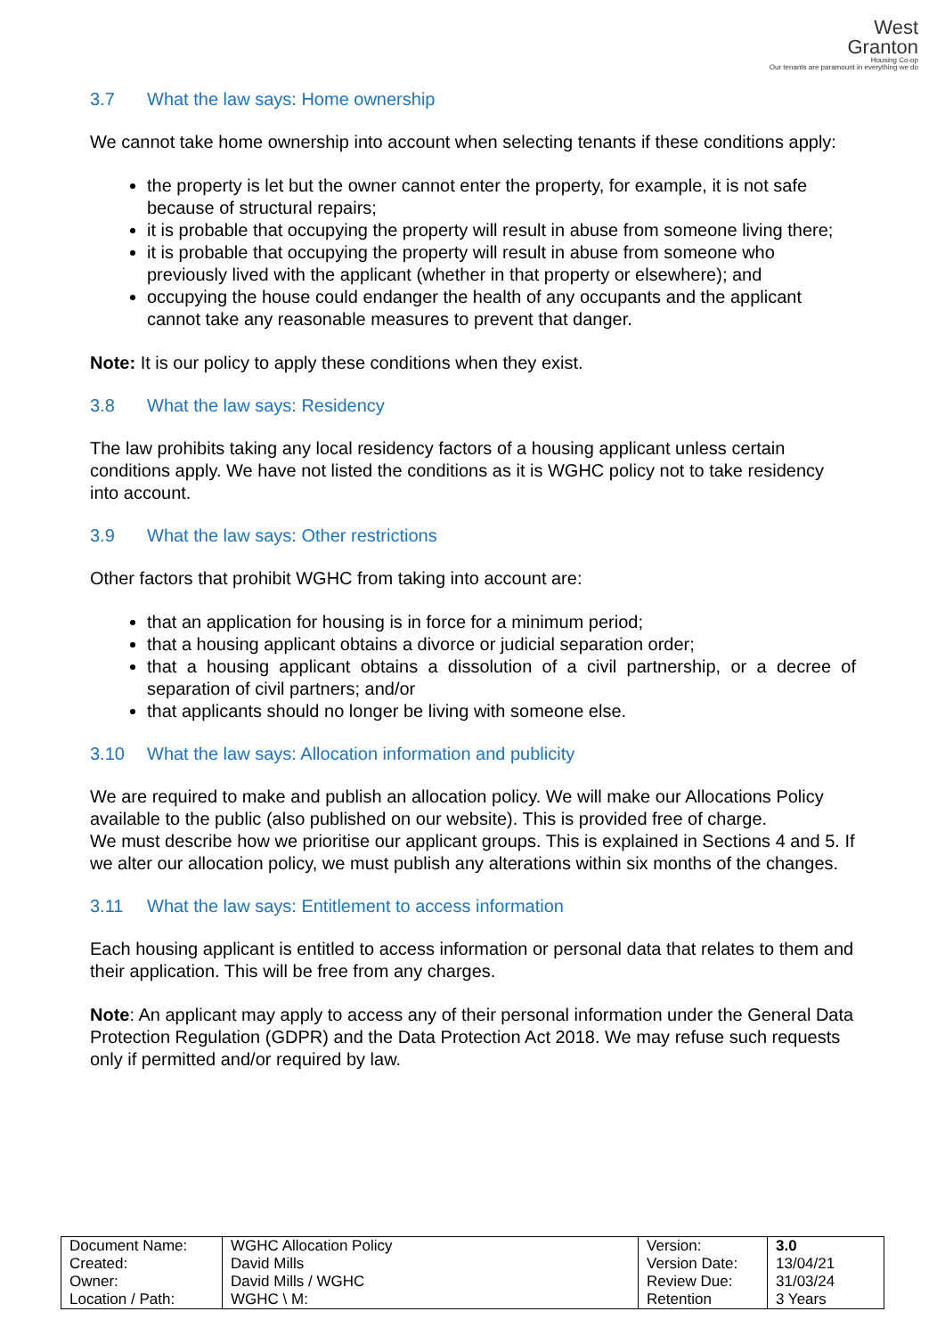West
Granton
Housing Co-op
Our tenants are paramount in everything we do
3.7 What the law says: Home ownership
We cannot take home ownership into account when selecting tenants if these conditions apply:
the property is let but the owner cannot enter the property, for example, it is not safe because of structural repairs;
it is probable that occupying the property will result in abuse from someone living there;
it is probable that occupying the property will result in abuse from someone who previously lived with the applicant (whether in that property or elsewhere); and
occupying the house could endanger the health of any occupants and the applicant cannot take any reasonable measures to prevent that danger.
Note: It is our policy to apply these conditions when they exist.
3.8 What the law says: Residency
The law prohibits taking any local residency factors of a housing applicant unless certain conditions apply. We have not listed the conditions as it is WGHC policy not to take residency into account.
3.9 What the law says: Other restrictions
Other factors that prohibit WGHC from taking into account are:
that an application for housing is in force for a minimum period;
that a housing applicant obtains a divorce or judicial separation order;
that a housing applicant obtains a dissolution of a civil partnership, or a decree of separation of civil partners; and/or
that applicants should no longer be living with someone else.
3.10 What the law says: Allocation information and publicity
We are required to make and publish an allocation policy. We will make our Allocations Policy available to the public (also published on our website). This is provided free of charge.
We must describe how we prioritise our applicant groups. This is explained in Sections 4 and 5. If we alter our allocation policy, we must publish any alterations within six months of the changes.
3.11 What the law says: Entitlement to access information
Each housing applicant is entitled to access information or personal data that relates to them and their application. This will be free from any charges.
Note: An applicant may apply to access any of their personal information under the General Data Protection Regulation (GDPR) and the Data Protection Act 2018. We may refuse such requests only if permitted and/or required by law.
| Document Name: Created: Owner: Location / Path: | WGHC Allocation Policy David Mills David Mills / WGHC WGHC \ M: | Version: Version Date: Review Due: Retention | 3.0 13/04/21 31/03/24 3 Years |